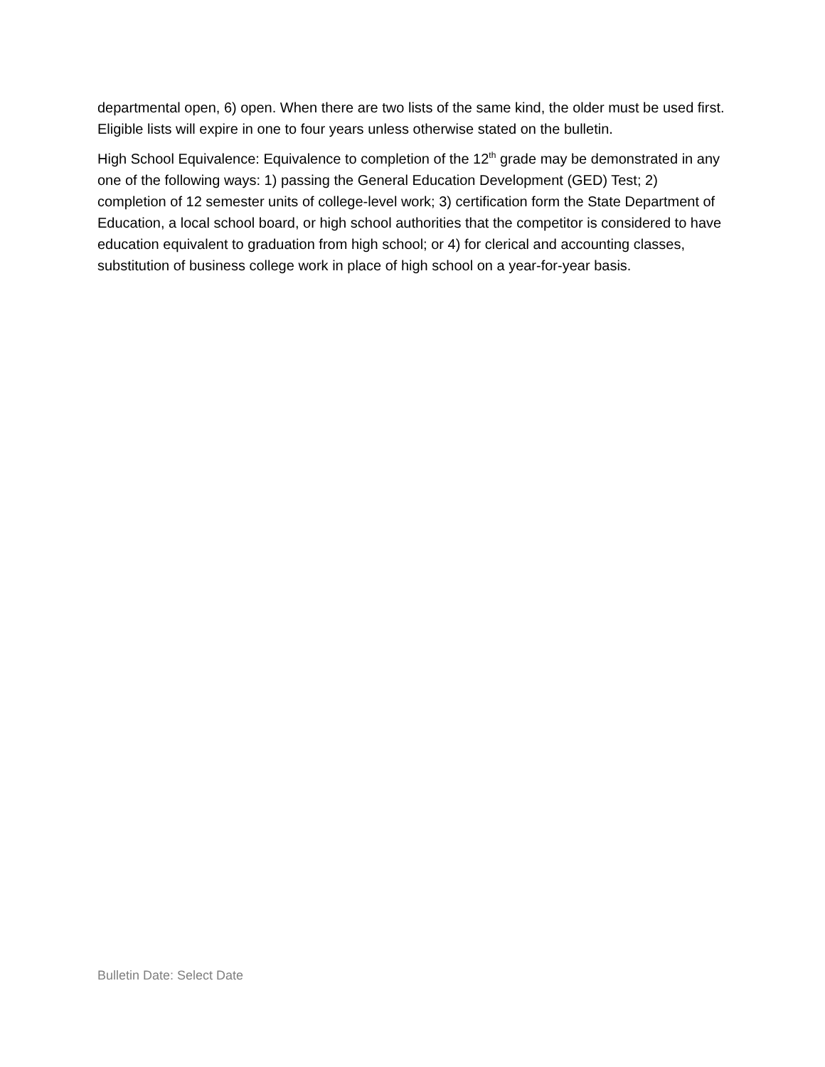departmental open, 6) open. When there are two lists of the same kind, the older must be used first. Eligible lists will expire in one to four years unless otherwise stated on the bulletin.
High School Equivalence: Equivalence to completion of the 12<sup>th</sup> grade may be demonstrated in any one of the following ways: 1) passing the General Education Development (GED) Test; 2) completion of 12 semester units of college-level work; 3) certification form the State Department of Education, a local school board, or high school authorities that the competitor is considered to have education equivalent to graduation from high school; or 4) for clerical and accounting classes, substitution of business college work in place of high school on a year-for-year basis.
Bulletin Date: Select Date